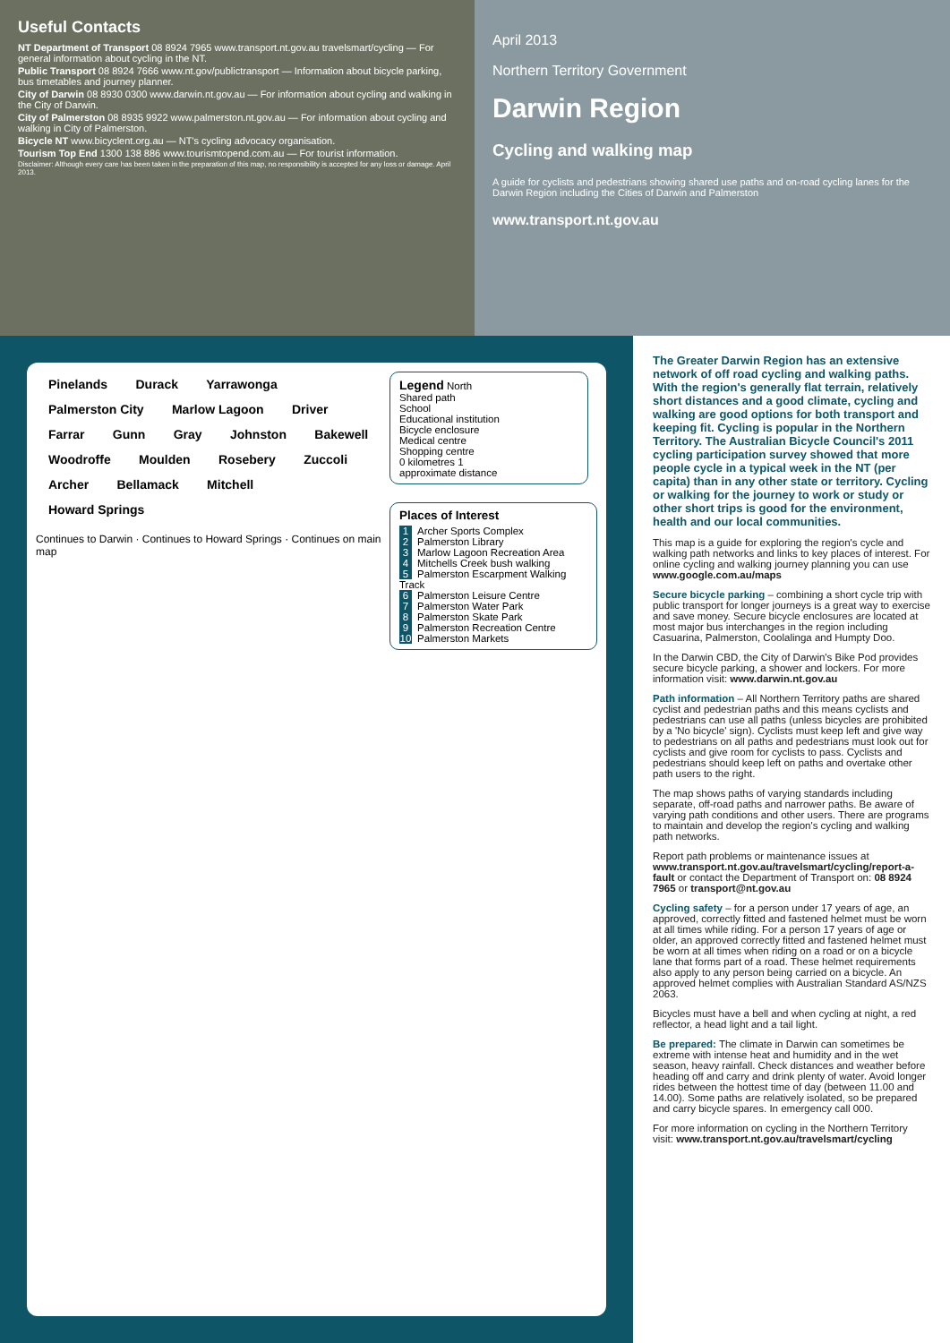Useful Contacts
NT Department of Transport 08 8924 7965 www.transport.nt.gov.au travelsmart/cycling — For general information about cycling in the NT.
Public Transport 08 8924 7666 www.nt.gov/publictransport — Information about bicycle parking, bus timetables and journey planner.
City of Darwin 08 8930 0300 www.darwin.nt.gov.au — For information about cycling and walking in the City of Darwin.
City of Palmerston 08 8935 9922 www.palmerston.nt.gov.au — For information about cycling and walking in City of Palmerston.
Bicycle NT www.bicyclent.org.au — NT's cycling advocacy organisation.
Tourism Top End 1300 138 886 www.tourismtopend.com.au — For tourist information.
Disclaimer: Although every care has been taken in the preparation of this map, no responsibility is accepted for any loss or damage. April 2013.
April 2013
Northern Territory Government
Darwin Region
Cycling and walking map
A guide for cyclists and pedestrians showing shared use paths and on-road cycling lanes for the Darwin Region including the Cities of Darwin and Palmerston
www.transport.nt.gov.au
Legend North
Shared path
School
Educational institution
Bicycle enclosure
Medical centre
Shopping centre
0 kilometres 1
approximate distance
Places of Interest
1 Archer Sports Complex
2 Palmerston Library
3 Marlow Lagoon Recreation Area
4 Mitchells Creek bush walking
5 Palmerston Escarpment Walking Track
6 Palmerston Leisure Centre
7 Palmerston Water Park
8 Palmerston Skate Park
9 Palmerston Recreation Centre
10 Palmerston Markets
Pinelands Durack Yarrawonga Palmerston City Marlow Lagoon Driver Farrar Gunn Gray Johnston Bakewell Woodroffe Moulden Rosebery Zuccoli Archer Bellamack Mitchell Howard Springs
Continues to Darwin · Continues to Howard Springs · Continues on main map
The Greater Darwin Region has an extensive network of off road cycling and walking paths. With the region's generally flat terrain, relatively short distances and a good climate, cycling and walking are good options for both transport and keeping fit. Cycling is popular in the Northern Territory. The Australian Bicycle Council's 2011 cycling participation survey showed that more people cycle in a typical week in the NT (per capita) than in any other state or territory. Cycling or walking for the journey to work or study or other short trips is good for the environment, health and our local communities.
This map is a guide for exploring the region's cycle and walking path networks and links to key places of interest. For online cycling and walking journey planning you can use www.google.com.au/maps
Secure bicycle parking – combining a short cycle trip with public transport for longer journeys is a great way to exercise and save money. Secure bicycle enclosures are located at most major bus interchanges in the region including Casuarina, Palmerston, Coolalinga and Humpty Doo.
In the Darwin CBD, the City of Darwin's Bike Pod provides secure bicycle parking, a shower and lockers. For more information visit: www.darwin.nt.gov.au
Path information – All Northern Territory paths are shared cyclist and pedestrian paths and this means cyclists and pedestrians can use all paths (unless bicycles are prohibited by a 'No bicycle' sign). Cyclists must keep left and give way to pedestrians on all paths and pedestrians must look out for cyclists and give room for cyclists to pass. Cyclists and pedestrians should keep left on paths and overtake other path users to the right.
The map shows paths of varying standards including separate, off-road paths and narrower paths. Be aware of varying path conditions and other users. There are programs to maintain and develop the region's cycling and walking path networks.
Report path problems or maintenance issues at www.transport.nt.gov.au/travelsmart/cycling/report-a-fault or contact the Department of Transport on: 08 8924 7965 or transport@nt.gov.au
Cycling safety – for a person under 17 years of age, an approved, correctly fitted and fastened helmet must be worn at all times while riding. For a person 17 years of age or older, an approved correctly fitted and fastened helmet must be worn at all times when riding on a road or on a bicycle lane that forms part of a road. These helmet requirements also apply to any person being carried on a bicycle. An approved helmet complies with Australian Standard AS/NZS 2063.
Bicycles must have a bell and when cycling at night, a red reflector, a head light and a tail light.
Be prepared: The climate in Darwin can sometimes be extreme with intense heat and humidity and in the wet season, heavy rainfall. Check distances and weather before heading off and carry and drink plenty of water. Avoid longer rides between the hottest time of day (between 11.00 and 14.00). Some paths are relatively isolated, so be prepared and carry bicycle spares. In emergency call 000.
For more information on cycling in the Northern Territory visit: www.transport.nt.gov.au/travelsmart/cycling